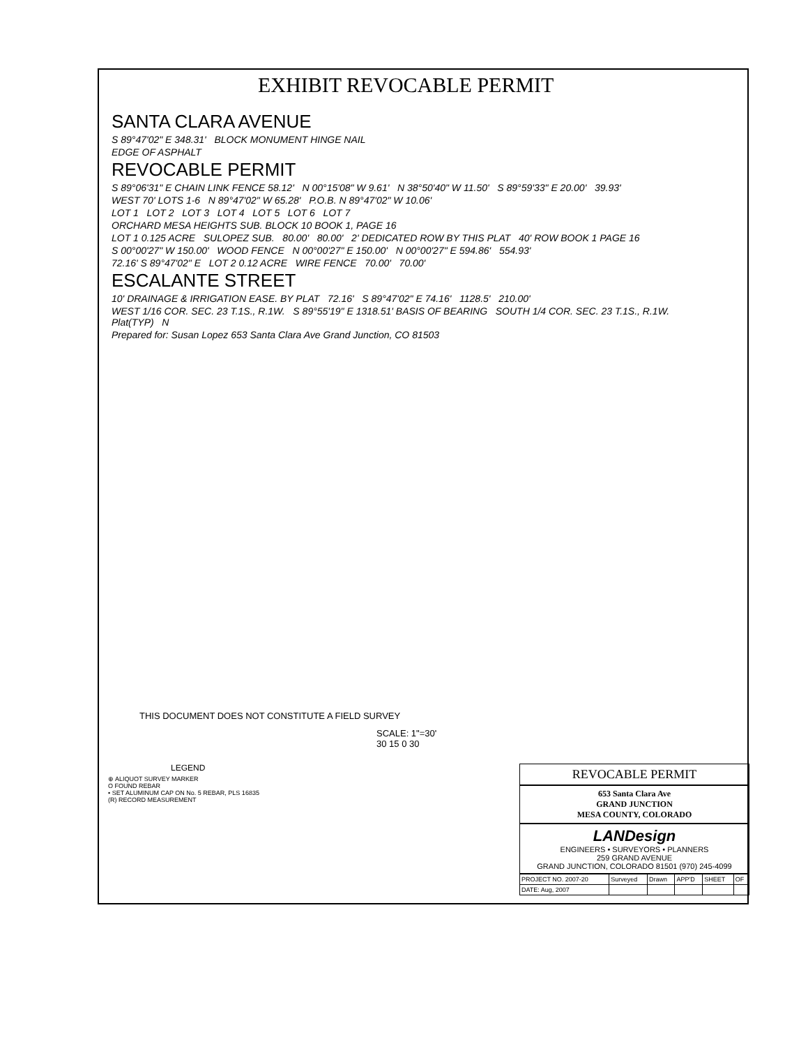EXHIBIT REVOCABLE PERMIT
SANTA CLARA AVENUE
S 89°47'02" E 348.31' BLOCK MONUMENT HINGE NAIL
EDGE OF ASPHALT
REVOCABLE PERMIT
S 89°06'31" E CHAIN LINK FENCE 58.12' N 00°15'08" W 9.61' N 38°50'40" W 11.50' S 89°59'33" E 20.00' 39.93'
WEST 70' LOTS 1-6 N 89°47'02" W 65.28' P.O.B. N 89°47'02" W 10.06'
LOT 1 LOT 2 LOT 3 LOT 4 LOT 5 LOT 6 LOT 7
ORCHARD MESA HEIGHTS SUB. BLOCK 10 BOOK 1, PAGE 16
LOT 1 0.125 ACRE SULOPEZ SUB. 80.00' 80.00' 2' DEDICATED ROW BY THIS PLAT 40' ROW BOOK 1 PAGE 16
S 00°00'27" W 150.00' WOOD FENCE N 00°00'27" E 150.00' N 00°00'27" E 594.86' 554.93'
72.16' S 89°47'02" E LOT 2 0.12 ACRE WIRE FENCE 70.00' 70.00'
ESCALANTE STREET
10' DRAINAGE & IRRIGATION EASE. BY PLAT 72.16' S 89°47'02" E 74.16' 1128.5' 210.00'
WEST 1/16 COR. SEC. 23 T.1S., R.1W. S 89°55'19" E 1318.51' BASIS OF BEARING SOUTH 1/4 COR. SEC. 23 T.1S., R.1W. Plat(TYP) N
Prepared for: Susan Lopez 653 Santa Clara Ave Grand Junction, CO 81503
THIS DOCUMENT DOES NOT CONSTITUTE A FIELD SURVEY
SCALE: 1"=30'
30 15 0 30
LEGEND
⊕ ALIQUOT SURVEY MARKER
O FOUND REBAR
• SET ALUMINUM CAP ON No. 5 REBAR, PLS 16835
(R) RECORD MEASUREMENT
REVOCABLE PERMIT
653 Santa Clara Ave
GRAND JUNCTION
MESA COUNTY, COLORADO
LANDesign
ENGINEERS • SURVEYORS • PLANNERS
259 GRAND AVENUE
GRAND JUNCTION, COLORADO 81501 (970) 245-4099
| PROJECT NO. 2007-20 | Surveyed | Drawn | APP'D | SHEET | OF |
| DATE: Aug, 2007 | | | | | |